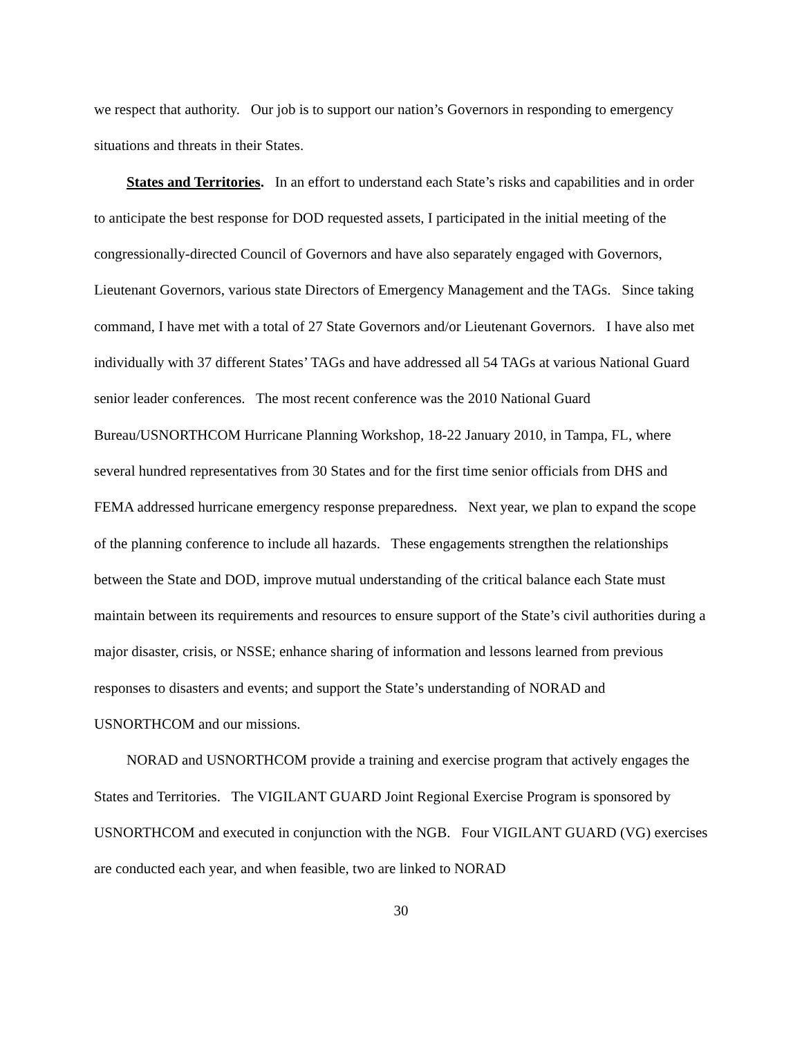we respect that authority. Our job is to support our nation’s Governors in responding to emergency situations and threats in their States.
States and Territories. In an effort to understand each State’s risks and capabilities and in order to anticipate the best response for DOD requested assets, I participated in the initial meeting of the congressionally-directed Council of Governors and have also separately engaged with Governors, Lieutenant Governors, various state Directors of Emergency Management and the TAGs. Since taking command, I have met with a total of 27 State Governors and/or Lieutenant Governors. I have also met individually with 37 different States’ TAGs and have addressed all 54 TAGs at various National Guard senior leader conferences. The most recent conference was the 2010 National Guard Bureau/USNORTHCOM Hurricane Planning Workshop, 18-22 January 2010, in Tampa, FL, where several hundred representatives from 30 States and for the first time senior officials from DHS and FEMA addressed hurricane emergency response preparedness. Next year, we plan to expand the scope of the planning conference to include all hazards. These engagements strengthen the relationships between the State and DOD, improve mutual understanding of the critical balance each State must maintain between its requirements and resources to ensure support of the State’s civil authorities during a major disaster, crisis, or NSSE; enhance sharing of information and lessons learned from previous responses to disasters and events; and support the State’s understanding of NORAD and USNORTHCOM and our missions.
NORAD and USNORTHCOM provide a training and exercise program that actively engages the States and Territories. The VIGILANT GUARD Joint Regional Exercise Program is sponsored by USNORTHCOM and executed in conjunction with the NGB. Four VIGILANT GUARD (VG) exercises are conducted each year, and when feasible, two are linked to NORAD
30